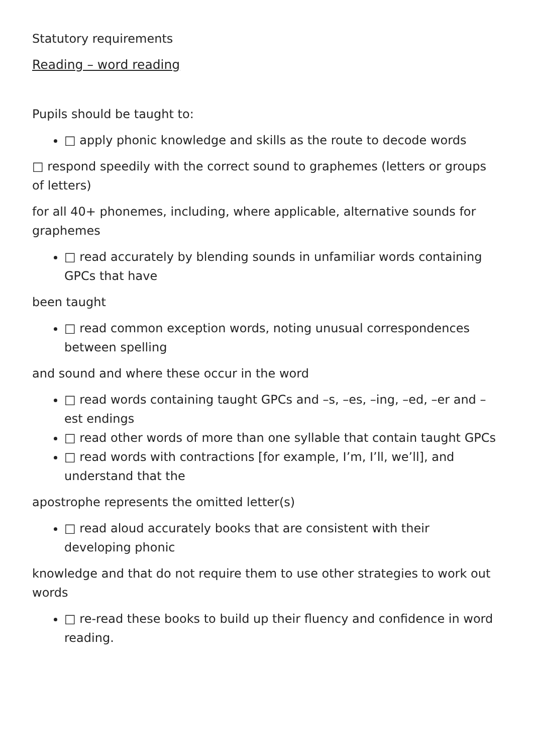Statutory requirements
Reading – word reading
Pupils should be taught to:
□ apply phonic knowledge and skills as the route to decode words
□ respond speedily with the correct sound to graphemes (letters or groups of letters)
for all 40+ phonemes, including, where applicable, alternative sounds for graphemes
□ read accurately by blending sounds in unfamiliar words containing GPCs that have
been taught
□ read common exception words, noting unusual correspondences between spelling
and sound and where these occur in the word
□ read words containing taught GPCs and –s, –es, –ing, –ed, –er and –est endings
□ read other words of more than one syllable that contain taught GPCs
□ read words with contractions [for example, I’m, I’ll, we’ll], and understand that the
apostrophe represents the omitted letter(s)
□ read aloud accurately books that are consistent with their developing phonic
knowledge and that do not require them to use other strategies to work out words
□ re-read these books to build up their fluency and confidence in word reading.